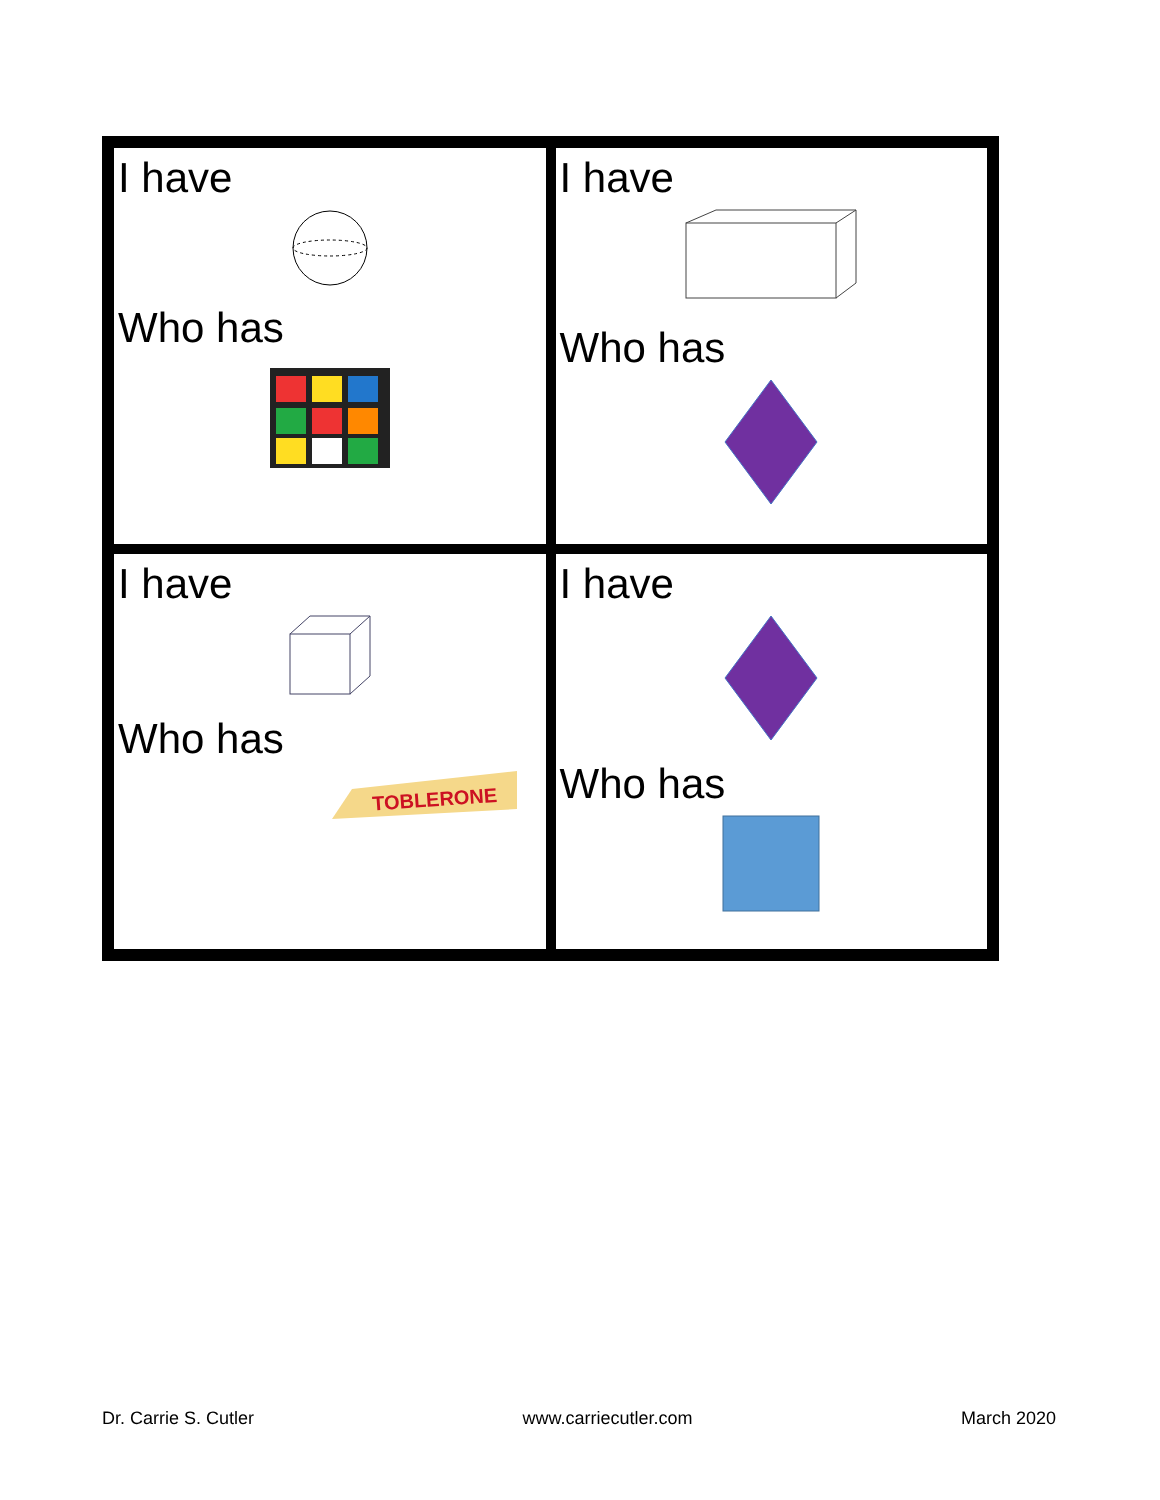| I have Who has | I have Who has |
| I have Who has TOBLERONE | I have Who has |
Dr. Carrie S. Cutler www.carriecutler.com March 2020